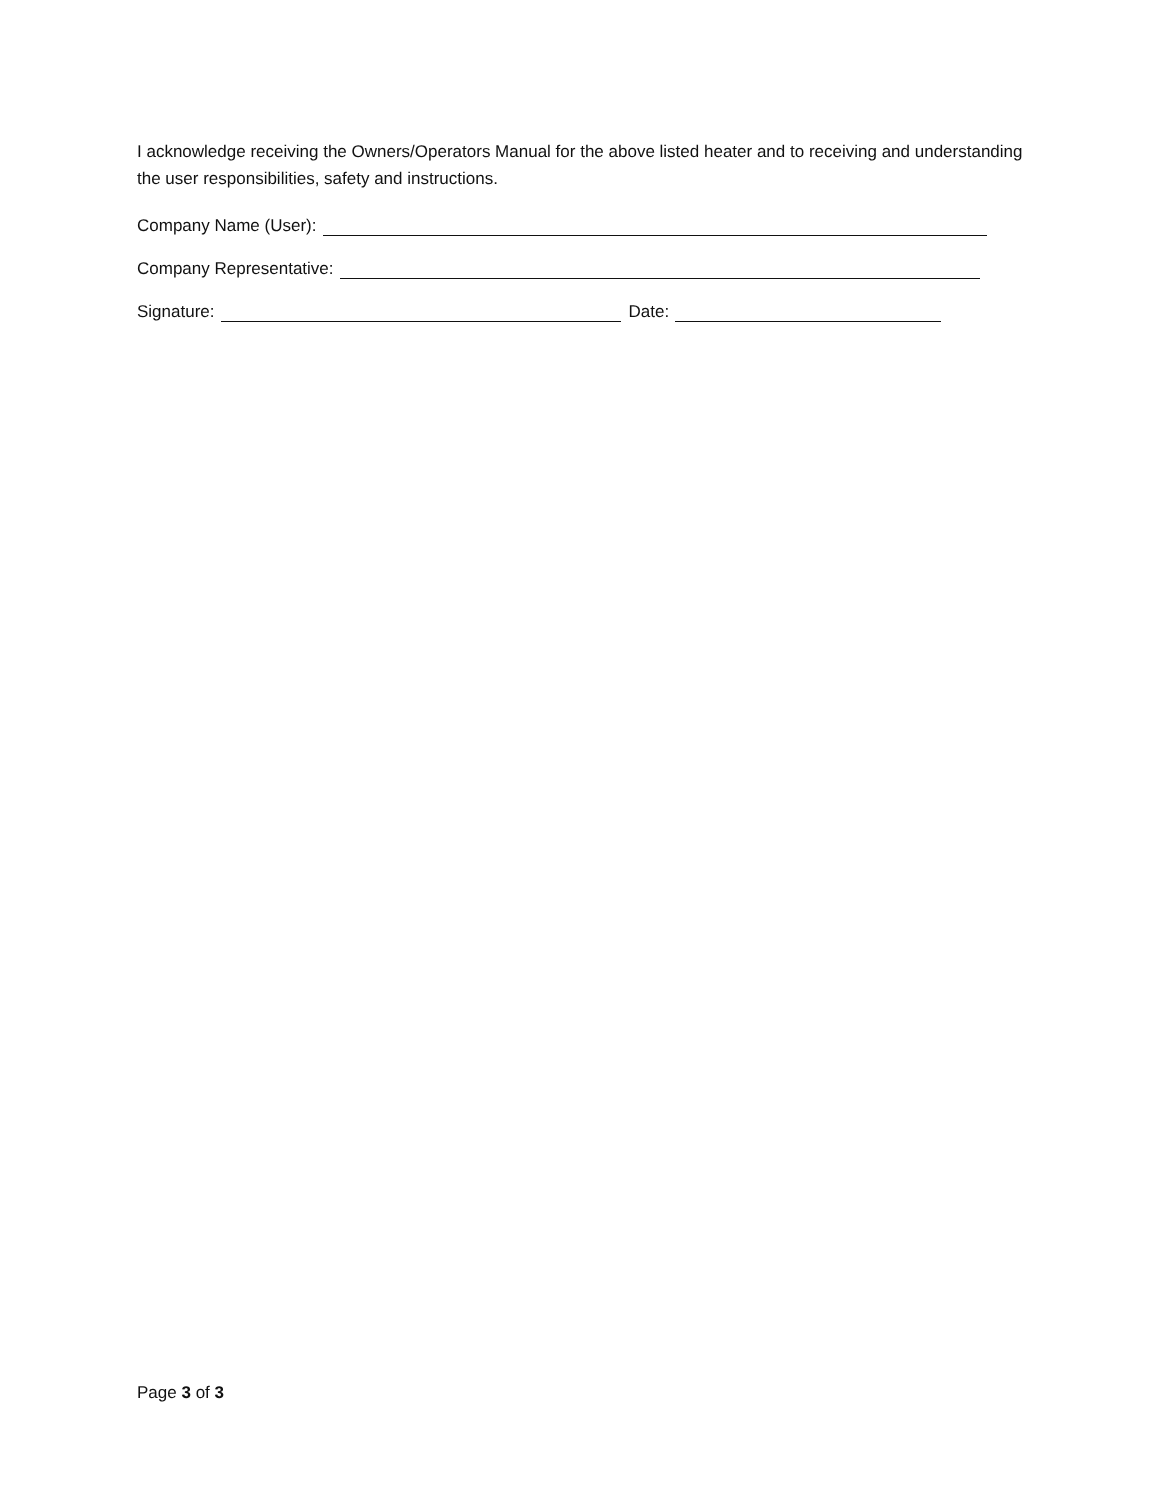I acknowledge receiving the Owners/Operators Manual for the above listed heater and to receiving and understanding the user responsibilities, safety and instructions.
Company Name (User):
Company Representative:
Signature: Date:
Page 3 of 3